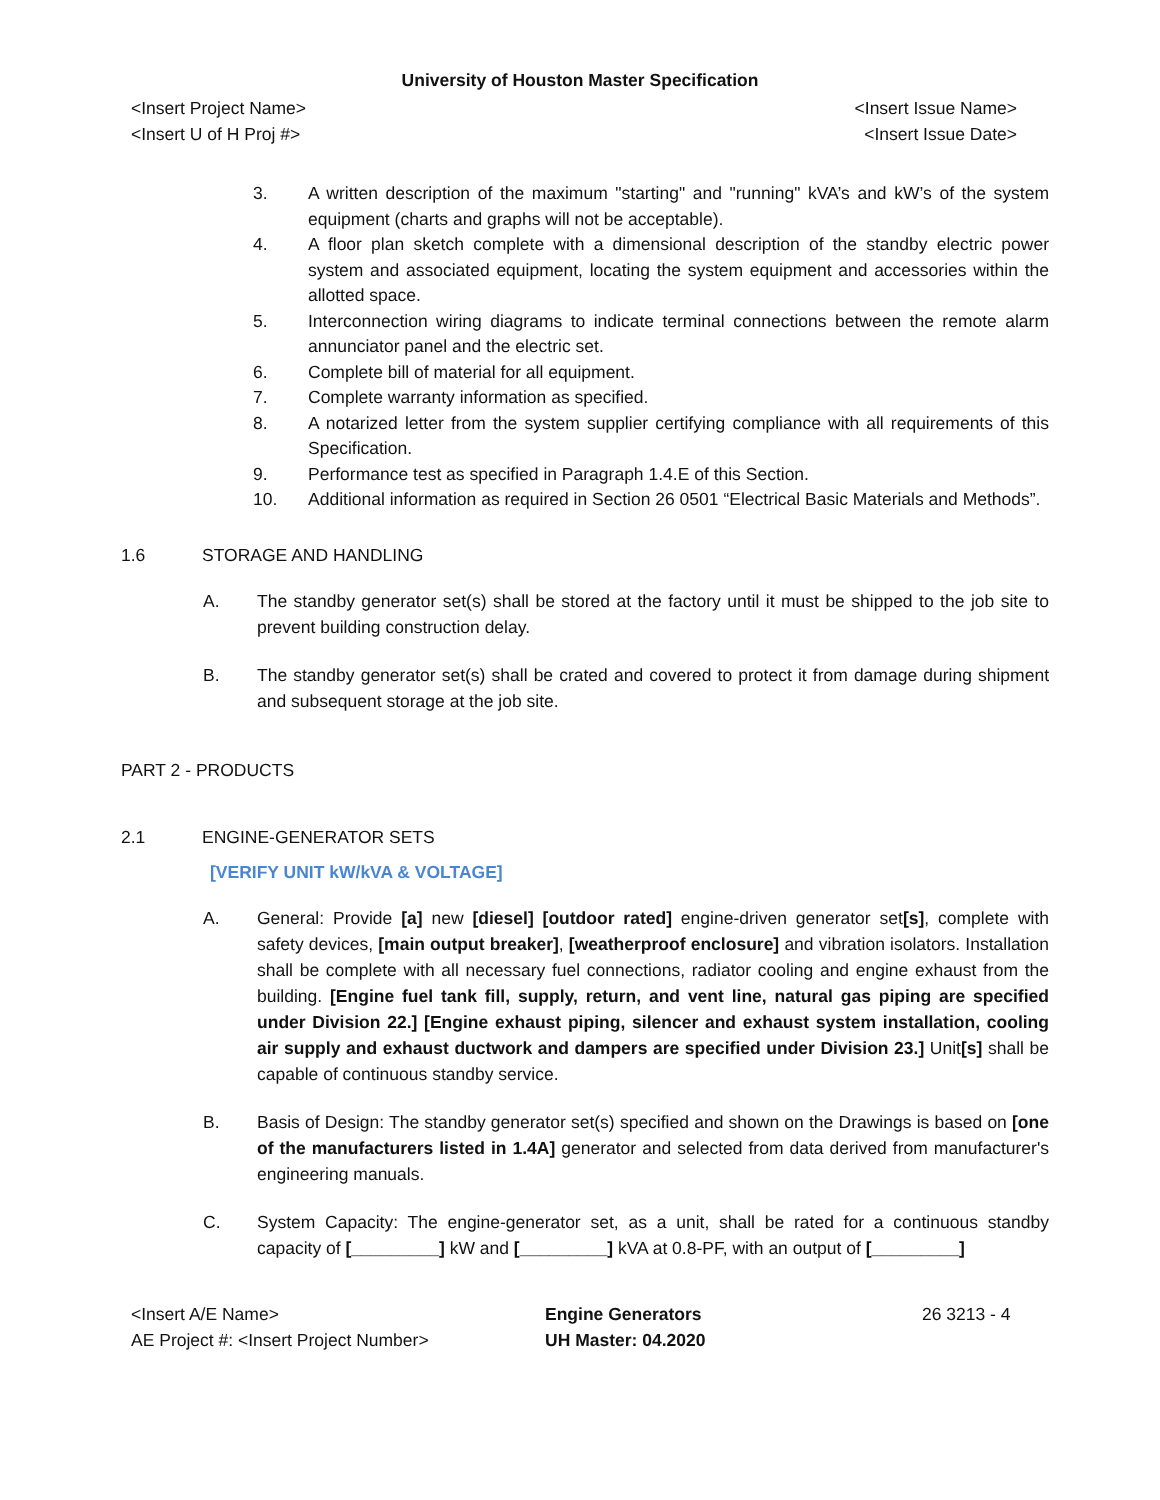University of Houston Master Specification
<Insert Project Name>
<Insert U of H Proj #>
<Insert Issue Name>
<Insert Issue Date>
3. A written description of the maximum "starting" and "running" kVA’s and kW’s of the system equipment (charts and graphs will not be acceptable).
4. A floor plan sketch complete with a dimensional description of the standby electric power system and associated equipment, locating the system equipment and accessories within the allotted space.
5. Interconnection wiring diagrams to indicate terminal connections between the remote alarm annunciator panel and the electric set.
6. Complete bill of material for all equipment.
7. Complete warranty information as specified.
8. A notarized letter from the system supplier certifying compliance with all requirements of this Specification.
9. Performance test as specified in Paragraph 1.4.E of this Section.
10. Additional information as required in Section 26 0501 “Electrical Basic Materials and Methods”.
1.6 STORAGE AND HANDLING
A. The standby generator set(s) shall be stored at the factory until it must be shipped to the job site to prevent building construction delay.
B. The standby generator set(s) shall be crated and covered to protect it from damage during shipment and subsequent storage at the job site.
PART 2 - PRODUCTS
2.1 ENGINE-GENERATOR SETS
[VERIFY UNIT kW/kVA & VOLTAGE]
A. General: Provide [a] new [diesel] [outdoor rated] engine-driven generator set[s], complete with safety devices, [main output breaker], [weatherproof enclosure] and vibration isolators. Installation shall be complete with all necessary fuel connections, radiator cooling and engine exhaust from the building. [Engine fuel tank fill, supply, return, and vent line, natural gas piping are specified under Division 22.] [Engine exhaust piping, silencer and exhaust system installation, cooling air supply and exhaust ductwork and dampers are specified under Division 23.] Unit[s] shall be capable of continuous standby service.
B. Basis of Design: The standby generator set(s) specified and shown on the Drawings is based on [one of the manufacturers listed in 1.4A] generator and selected from data derived from manufacturer's engineering manuals.
C. System Capacity: The engine-generator set, as a unit, shall be rated for a continuous standby capacity of [_________] kW and [_________] kVA at 0.8-PF, with an output of [_________]
<Insert A/E Name>
AE Project #: <Insert Project Number>
Engine Generators
UH Master: 04.2020
26 3213 - 4